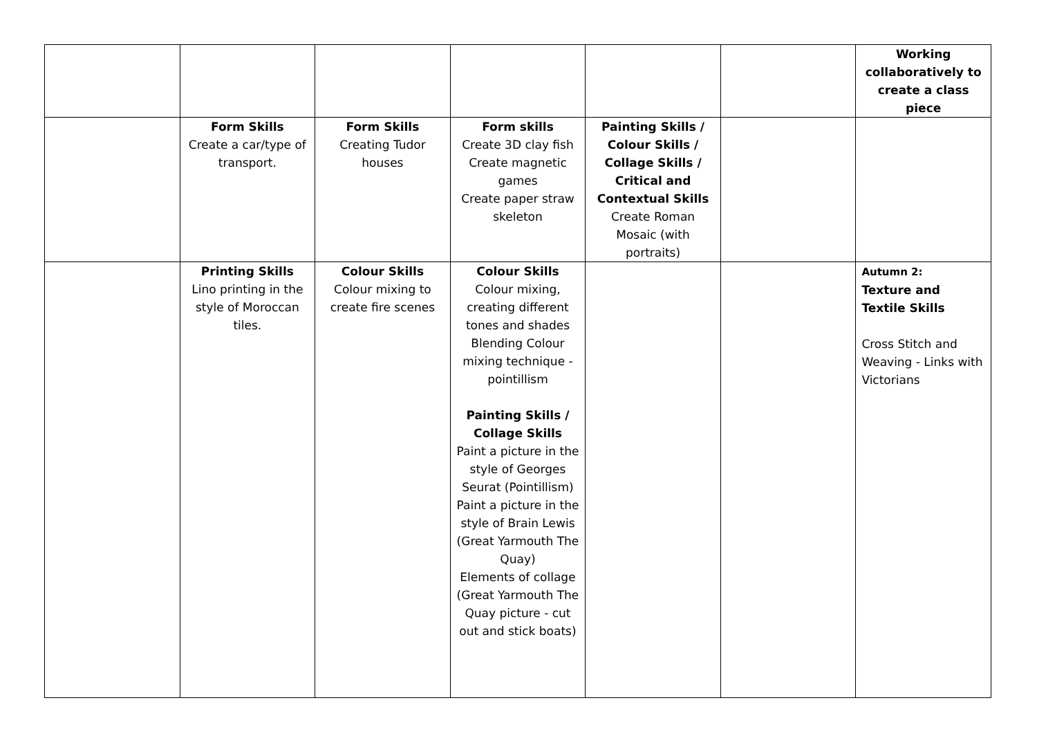| | | | | | | Working collaboratively to create a class piece |
| | Form Skills Create a car/type of transport. | Form Skills Creating Tudor houses | Form skills Create 3D clay fish Create magnetic games Create paper straw skeleton | Painting Skills / Colour Skills / Collage Skills / Critical and Contextual Skills Create Roman Mosaic (with portraits) | | |
| | Printing Skills Lino printing in the style of Moroccan tiles. | Colour Skills Colour mixing to create fire scenes | Colour Skills Colour mixing, creating different tones and shades Blending Colour mixing technique - pointillism Painting Skills / Collage Skills Paint a picture in the style of Georges Seurat (Pointillism) Paint a picture in the style of Brain Lewis (Great Yarmouth The Quay) Elements of collage (Great Yarmouth The Quay picture - cut out and stick boats) | | | Autumn 2: Texture and Textile Skills Cross Stitch and Weaving - Links with Victorians |